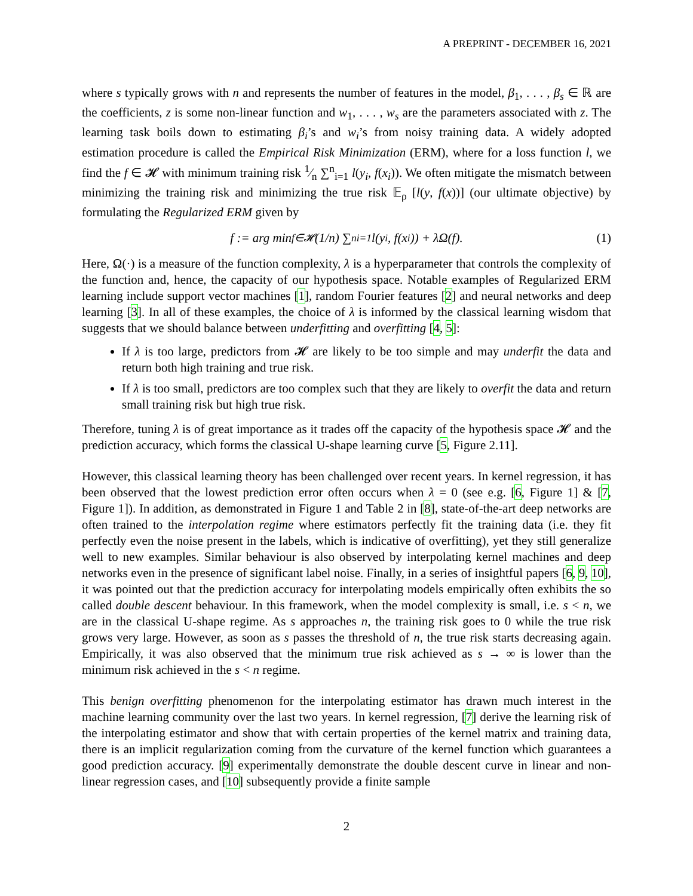A PREPRINT - DECEMBER 16, 2021
where s typically grows with n and represents the number of features in the model, β<sub>1</sub>, . . . , β<sub>s</sub> ∈ ℝ are the coefficients, z is some non-linear function and w<sub>1</sub>, . . . , w<sub>s</sub> are the parameters associated with z. The learning task boils down to estimating β<sub>i</sub>’s and w<sub>i</sub>’s from noisy training data. A widely adopted estimation procedure is called the Empirical Risk Minimization (ERM), where for a loss function l, we find the f ∈ 𝓗 with minimum training risk 1⁄n ∑<sup>n</sup><sub>i=1</sub> l(y<sub>i</sub>, f(x<sub>i</sub>)). We often mitigate the mismatch between minimizing the training risk and minimizing the true risk 𝔼<sub>ρ</sub> [l(y, f(x))] (our ultimate objective) by formulating the Regularized ERM given by
f := arg min<sub>f∈𝓗</sub> (1/n) ∑<sup>n</sup><sub>i=1</sub> l(y<sub>i</sub>, f(x<sub>i</sub>)) + λΩ(f). (1)
Here, Ω(·) is a measure of the function complexity, λ is a hyperparameter that controls the complexity of the function and, hence, the capacity of our hypothesis space. Notable examples of Regularized ERM learning include support vector machines [1], random Fourier features [2] and neural networks and deep learning [3]. In all of these examples, the choice of λ is informed by the classical learning wisdom that suggests that we should balance between underfitting and overfitting [4, 5]:
If λ is too large, predictors from 𝓗 are likely to be too simple and may underfit the data and return both high training and true risk.
If λ is too small, predictors are too complex such that they are likely to overfit the data and return small training risk but high true risk.
Therefore, tuning λ is of great importance as it trades off the capacity of the hypothesis space 𝓗 and the prediction accuracy, which forms the classical U-shape learning curve [5, Figure 2.11].
However, this classical learning theory has been challenged over recent years. In kernel regression, it has been observed that the lowest prediction error often occurs when λ = 0 (see e.g. [6, Figure 1] & [7, Figure 1]). In addition, as demonstrated in Figure 1 and Table 2 in [8], state-of-the-art deep networks are often trained to the interpolation regime where estimators perfectly fit the training data (i.e. they fit perfectly even the noise present in the labels, which is indicative of overfitting), yet they still generalize well to new examples. Similar behaviour is also observed by interpolating kernel machines and deep networks even in the presence of significant label noise. Finally, in a series of insightful papers [6, 9, 10], it was pointed out that the prediction accuracy for interpolating models empirically often exhibits the so called double descent behaviour. In this framework, when the model complexity is small, i.e. s < n, we are in the classical U-shape regime. As s approaches n, the training risk goes to 0 while the true risk grows very large. However, as soon as s passes the threshold of n, the true risk starts decreasing again. Empirically, it was also observed that the minimum true risk achieved as s → ∞ is lower than the minimum risk achieved in the s < n regime.
This benign overfitting phenomenon for the interpolating estimator has drawn much interest in the machine learning community over the last two years. In kernel regression, [7] derive the learning risk of the interpolating estimator and show that with certain properties of the kernel matrix and training data, there is an implicit regularization coming from the curvature of the kernel function which guarantees a good prediction accuracy. [9] experimentally demonstrate the double descent curve in linear and non-linear regression cases, and [10] subsequently provide a finite sample
2